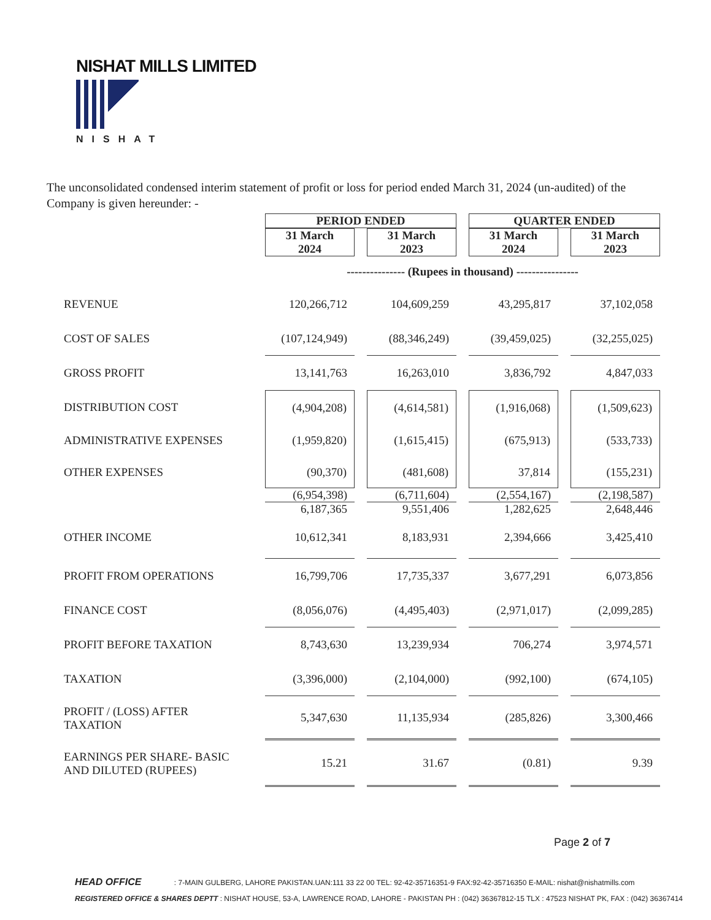NISHAT MILLS LIMITED
NISHAT
The unconsolidated condensed interim statement of profit or loss for period ended March 31, 2024 (un-audited) of the Company is given hereunder: -
| | PERIOD ENDED | | QUARTER ENDED | |
| | 31 March 2024 | 31 March 2023 | 31 March 2024 | 31 March 2023 |
| | --------------- (Rupees in thousand) ---------------- | | | |
| REVENUE | 120,266,712 | 104,609,259 | 43,295,817 | 37,102,058 |
| COST OF SALES | (107,124,949) | (88,346,249) | (39,459,025) | (32,255,025) |
| GROSS PROFIT | 13,141,763 | 16,263,010 | 3,836,792 | 4,847,033 |
| DISTRIBUTION COST | (4,904,208) | (4,614,581) | (1,916,068) | (1,509,623) |
| ADMINISTRATIVE EXPENSES | (1,959,820) | (1,615,415) | (675,913) | (533,733) |
| OTHER EXPENSES | (90,370) | (481,608) | 37,814 | (155,231) |
| | (6,954,398) | (6,711,604) | (2,554,167) | (2,198,587) |
| | 6,187,365 | 9,551,406 | 1,282,625 | 2,648,446 |
| OTHER INCOME | 10,612,341 | 8,183,931 | 2,394,666 | 3,425,410 |
| PROFIT FROM OPERATIONS | 16,799,706 | 17,735,337 | 3,677,291 | 6,073,856 |
| FINANCE COST | (8,056,076) | (4,495,403) | (2,971,017) | (2,099,285) |
| PROFIT BEFORE TAXATION | 8,743,630 | 13,239,934 | 706,274 | 3,974,571 |
| TAXATION | (3,396,000) | (2,104,000) | (992,100) | (674,105) |
| PROFIT / (LOSS) AFTER TAXATION | 5,347,630 | 11,135,934 | (285,826) | 3,300,466 |
| EARNINGS PER SHARE- BASIC AND DILUTED (RUPEES) | 15.21 | 31.67 | (0.81) | 9.39 |
Page 2 of 7
HEAD OFFICE : 7-MAIN GULBERG, LAHORE PAKISTAN.UAN:111 33 22 00 TEL: 92-42-35716351-9 FAX:92-42-35716350 E-MAIL: nishat@nishatmills.com
REGISTERED OFFICE & SHARES DEPTT : NISHAT HOUSE, 53-A, LAWRENCE ROAD, LAHORE - PAKISTAN PH : (042) 36367812-15 TLX : 47523 NISHAT PK, FAX : (042) 36367414